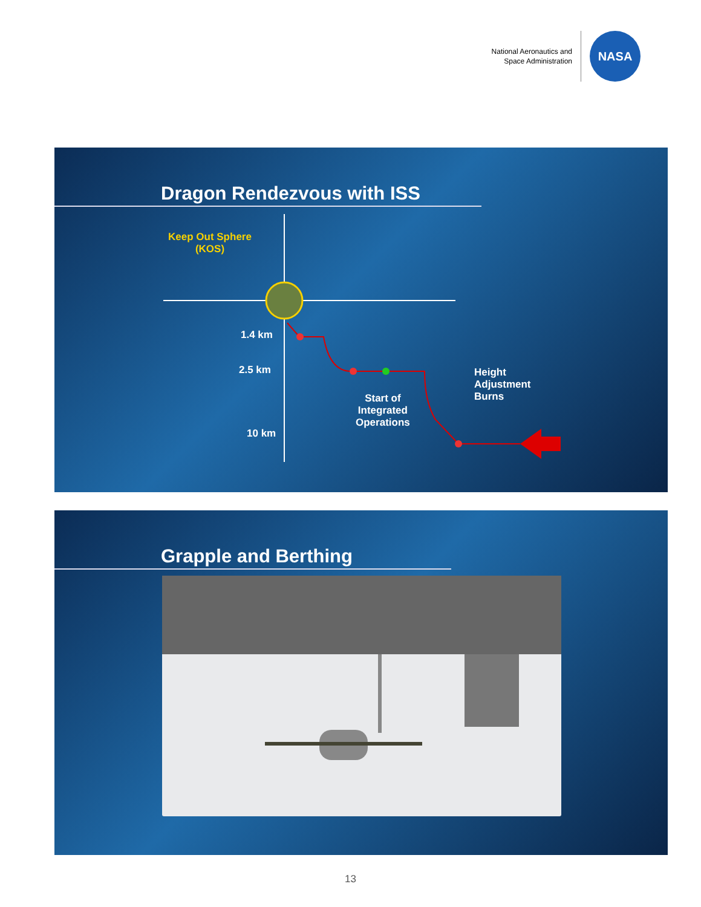National Aeronautics and
Space Administration
NASA
Dragon Rendezvous with ISS
Keep Out Sphere
(KOS)
1.4 km
2.5 km
10 km
Start of
Integrated
Operations
Height
Adjustment
Burns
Grapple and Berthing
13